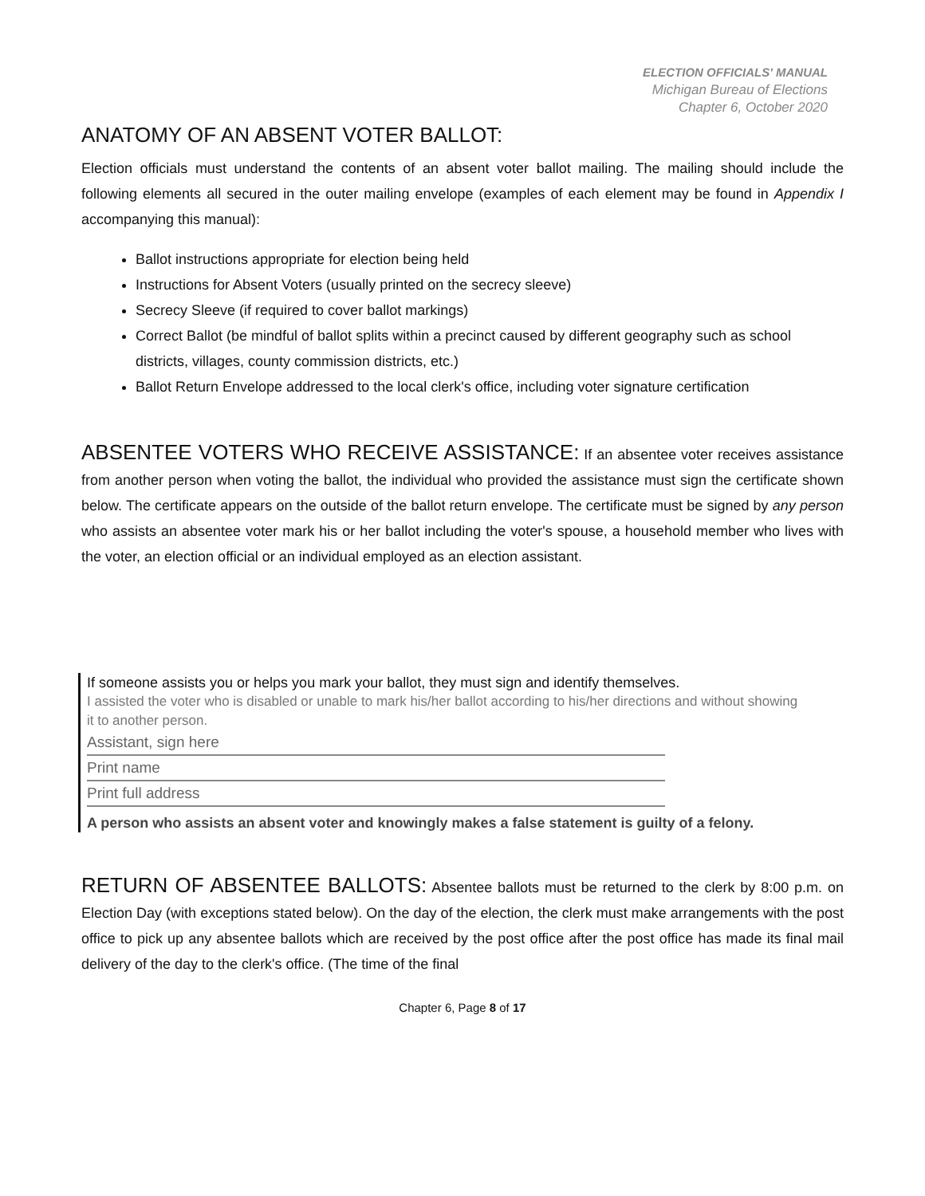ELECTION OFFICIALS' MANUAL
Michigan Bureau of Elections
Chapter 6, October 2020
ANATOMY OF AN ABSENT VOTER BALLOT:
Election officials must understand the contents of an absent voter ballot mailing. The mailing should include the following elements all secured in the outer mailing envelope (examples of each element may be found in Appendix I accompanying this manual):
Ballot instructions appropriate for election being held
Instructions for Absent Voters (usually printed on the secrecy sleeve)
Secrecy Sleeve (if required to cover ballot markings)
Correct Ballot (be mindful of ballot splits within a precinct caused by different geography such as school districts, villages, county commission districts, etc.)
Ballot Return Envelope addressed to the local clerk's office, including voter signature certification
ABSENTEE VOTERS WHO RECEIVE ASSISTANCE: If an absentee voter receives assistance from another person when voting the ballot, the individual who provided the assistance must sign the certificate shown below. The certificate appears on the outside of the ballot return envelope. The certificate must be signed by any person who assists an absentee voter mark his or her ballot including the voter's spouse, a household member who lives with the voter, an election official or an individual employed as an election assistant.
If someone assists you or helps you mark your ballot, they must sign and identify themselves.
I assisted the voter who is disabled or unable to mark his/her ballot according to his/her directions and without showing it to another person.
Assistant, sign here
Print name
Print full address
A person who assists an absent voter and knowingly makes a false statement is guilty of a felony.
RETURN OF ABSENTEE BALLOTS: Absentee ballots must be returned to the clerk by 8:00 p.m. on Election Day (with exceptions stated below). On the day of the election, the clerk must make arrangements with the post office to pick up any absentee ballots which are received by the post office after the post office has made its final mail delivery of the day to the clerk's office. (The time of the final
Chapter 6, Page 8 of 17